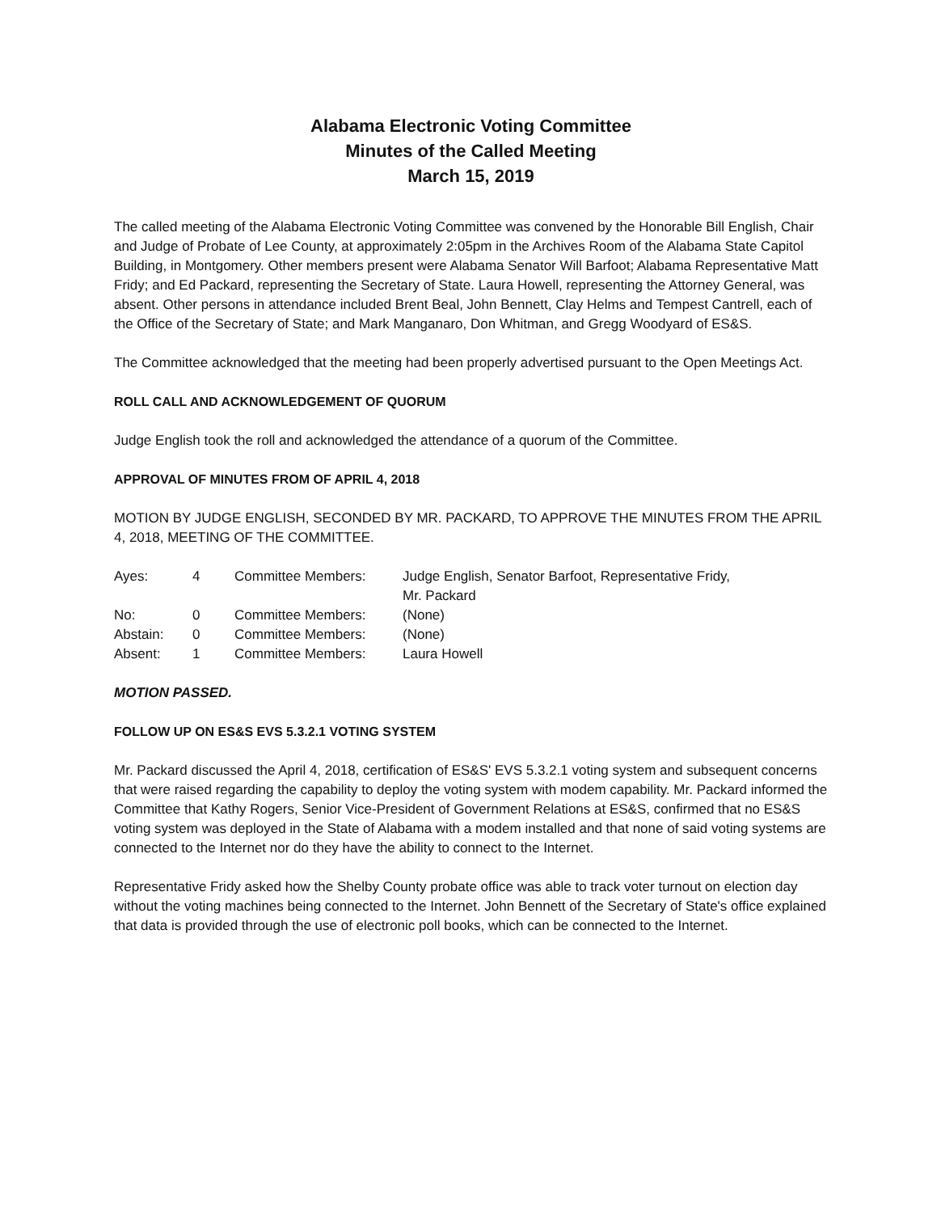Alabama Electronic Voting Committee
Minutes of the Called Meeting
March 15, 2019
The called meeting of the Alabama Electronic Voting Committee was convened by the Honorable Bill English, Chair and Judge of Probate of Lee County, at approximately 2:05pm in the Archives Room of the Alabama State Capitol Building, in Montgomery. Other members present were Alabama Senator Will Barfoot; Alabama Representative Matt Fridy; and Ed Packard, representing the Secretary of State. Laura Howell, representing the Attorney General, was absent. Other persons in attendance included Brent Beal, John Bennett, Clay Helms and Tempest Cantrell, each of the Office of the Secretary of State; and Mark Manganaro, Don Whitman, and Gregg Woodyard of ES&S.
The Committee acknowledged that the meeting had been properly advertised pursuant to the Open Meetings Act.
ROLL CALL AND ACKNOWLEDGEMENT OF QUORUM
Judge English took the roll and acknowledged the attendance of a quorum of the Committee.
APPROVAL OF MINUTES FROM OF APRIL 4, 2018
MOTION BY JUDGE ENGLISH, SECONDED BY MR. PACKARD, TO APPROVE THE MINUTES FROM THE APRIL 4, 2018, MEETING OF THE COMMITTEE.
| Ayes: | 4 | Committee Members: | Judge English, Senator Barfoot, Representative Fridy, Mr. Packard |
| No: | 0 | Committee Members: | (None) |
| Abstain: | 0 | Committee Members: | (None) |
| Absent: | 1 | Committee Members: | Laura Howell |
MOTION PASSED.
FOLLOW UP ON ES&S EVS 5.3.2.1 VOTING SYSTEM
Mr. Packard discussed the April 4, 2018, certification of ES&S' EVS 5.3.2.1 voting system and subsequent concerns that were raised regarding the capability to deploy the voting system with modem capability. Mr. Packard informed the Committee that Kathy Rogers, Senior Vice-President of Government Relations at ES&S, confirmed that no ES&S voting system was deployed in the State of Alabama with a modem installed and that none of said voting systems are connected to the Internet nor do they have the ability to connect to the Internet.
Representative Fridy asked how the Shelby County probate office was able to track voter turnout on election day without the voting machines being connected to the Internet. John Bennett of the Secretary of State's office explained that data is provided through the use of electronic poll books, which can be connected to the Internet.